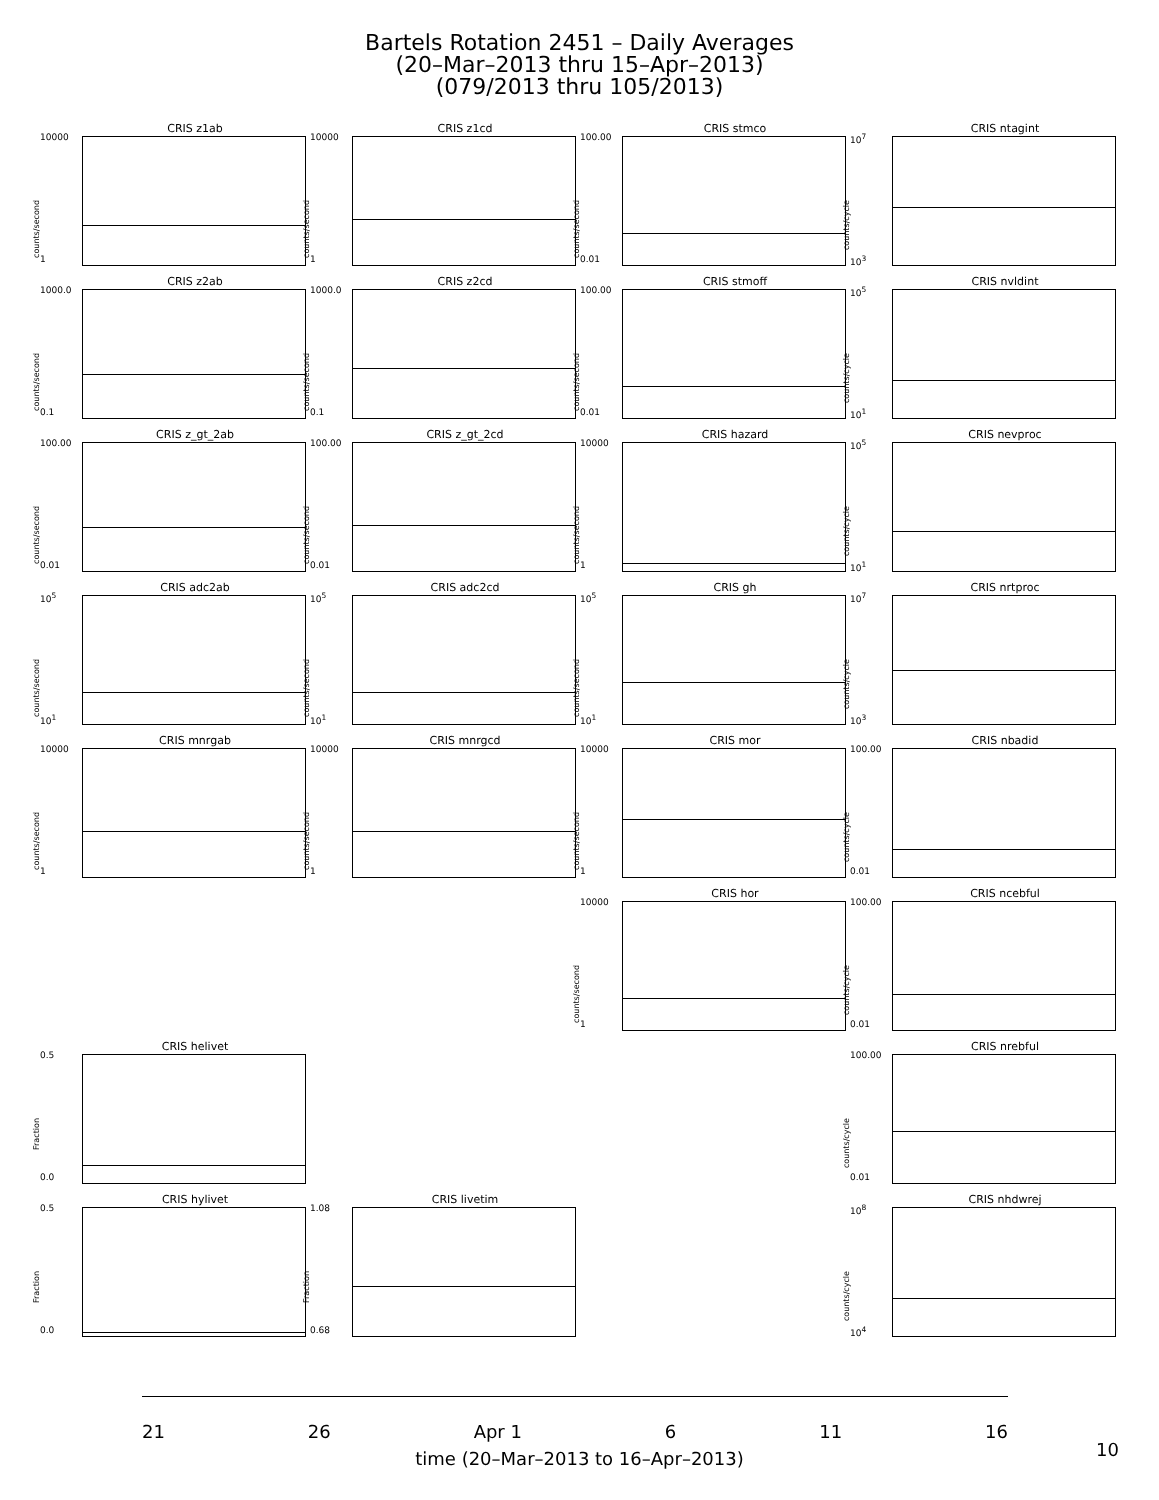Bartels Rotation 2451 – Daily Averages
(20–Mar–2013 thru 15–Apr–2013)
(079/2013 thru 105/2013)
CRIS z1ab
10000
1
counts/second
CRIS z1cd
10000
1
counts/second
CRIS stmco
100.00
0.01
counts/second
CRIS ntagint
10<sup>7</sup>
10<sup>3</sup>
counts/cycle
CRIS z2ab
1000.0
0.1
counts/second
CRIS z2cd
1000.0
0.1
counts/second
CRIS stmoff
100.00
0.01
counts/second
CRIS nvldint
10<sup>5</sup>
10<sup>1</sup>
counts/cycle
CRIS z_gt_2ab
100.00
0.01
counts/second
CRIS z_gt_2cd
100.00
0.01
counts/second
CRIS hazard
10000
1
counts/second
CRIS nevproc
10<sup>5</sup>
10<sup>1</sup>
counts/cycle
CRIS adc2ab
10<sup>5</sup>
10<sup>1</sup>
counts/second
CRIS adc2cd
10<sup>5</sup>
10<sup>1</sup>
counts/second
CRIS gh
10<sup>5</sup>
10<sup>1</sup>
counts/second
CRIS nrtproc
10<sup>7</sup>
10<sup>3</sup>
counts/cycle
CRIS mnrgab
10000
1
counts/second
CRIS mnrgcd
10000
1
counts/second
CRIS mor
10000
1
counts/second
CRIS nbadid
100.00
0.01
counts/cycle
CRIS hor
10000
1
counts/second
CRIS ncebful
100.00
0.01
counts/cycle
CRIS helivet
0.5
0.0
Fraction
CRIS nrebful
100.00
0.01
counts/cycle
CRIS hylivet
0.5
0.0
Fraction
CRIS livetim
1.08
0.68
Fraction
CRIS nhdwrej
10<sup>8</sup>
10<sup>4</sup>
counts/cycle
21 26 Apr 1 6 11 16
time (20–Mar–2013 to 16–Apr–2013)
10